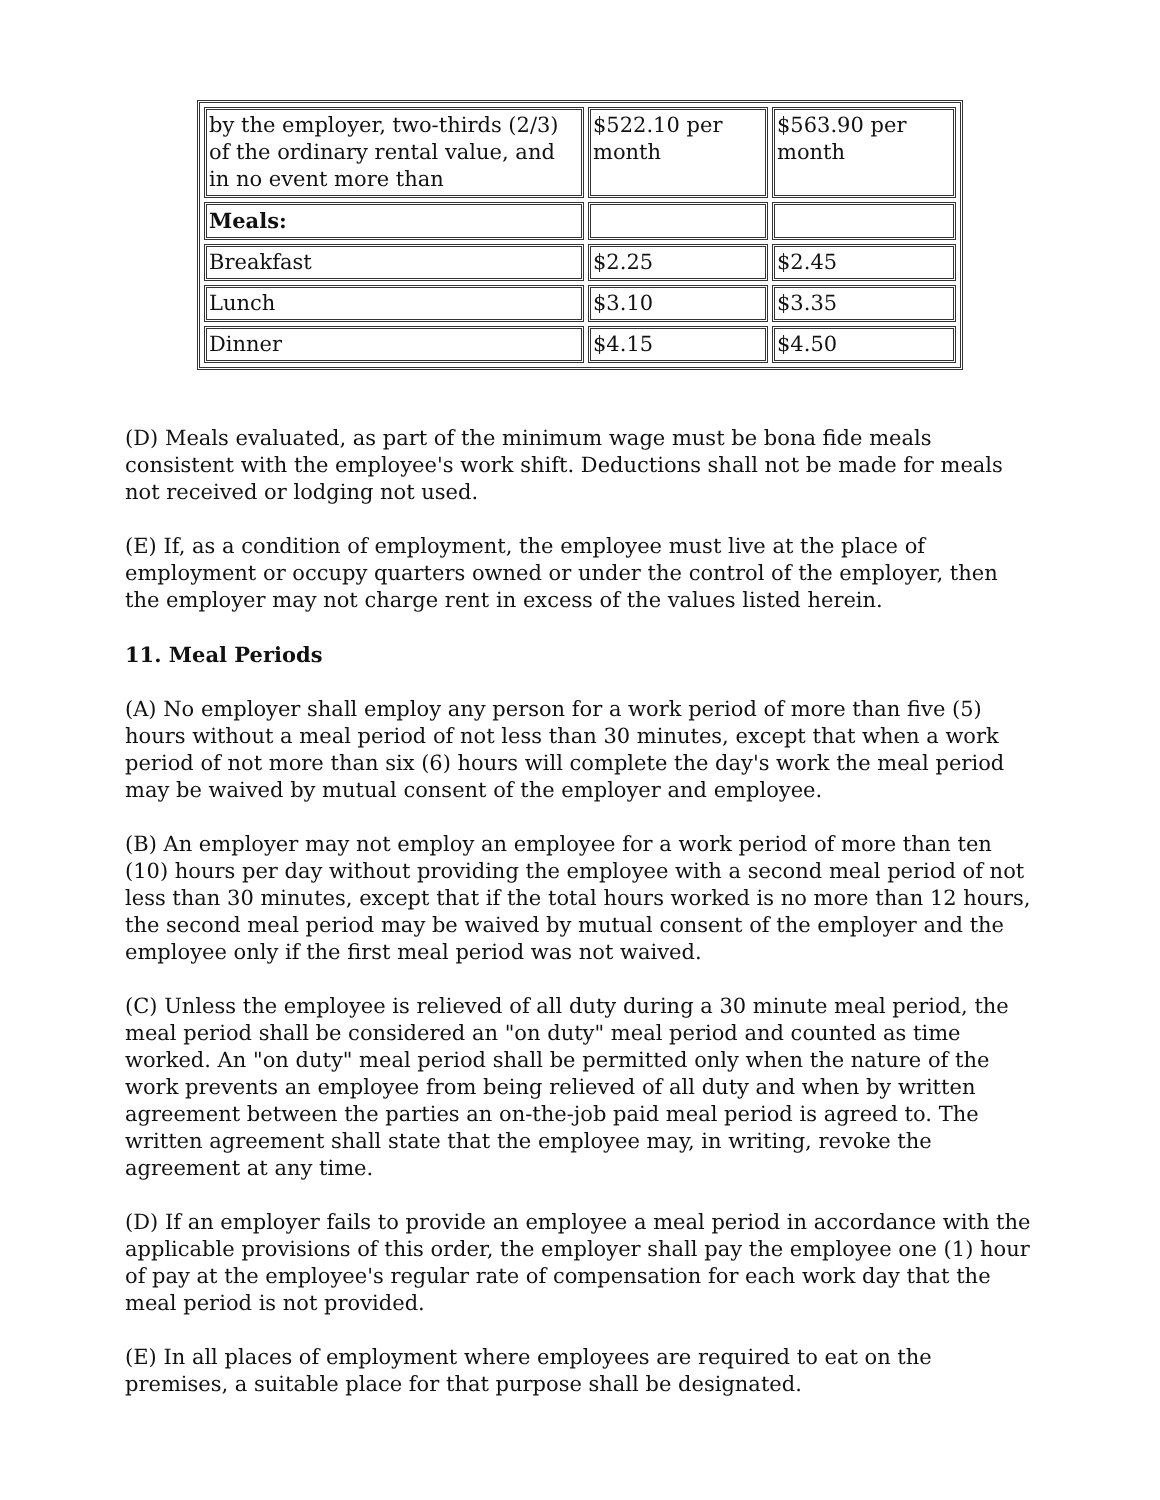| by the employer, two-thirds (2/3) of the ordinary rental value, and in no event more than | $522.10 per month | $563.90 per month |
| Meals: | | |
| Breakfast | $2.25 | $2.45 |
| Lunch | $3.10 | $3.35 |
| Dinner | $4.15 | $4.50 |
(D) Meals evaluated, as part of the minimum wage must be bona fide meals consistent with the employee's work shift. Deductions shall not be made for meals not received or lodging not used.
(E) If, as a condition of employment, the employee must live at the place of employment or occupy quarters owned or under the control of the employer, then the employer may not charge rent in excess of the values listed herein.
11. Meal Periods
(A) No employer shall employ any person for a work period of more than five (5) hours without a meal period of not less than 30 minutes, except that when a work period of not more than six (6) hours will complete the day's work the meal period may be waived by mutual consent of the employer and employee.
(B) An employer may not employ an employee for a work period of more than ten (10) hours per day without providing the employee with a second meal period of not less than 30 minutes, except that if the total hours worked is no more than 12 hours, the second meal period may be waived by mutual consent of the employer and the employee only if the first meal period was not waived.
(C) Unless the employee is relieved of all duty during a 30 minute meal period, the meal period shall be considered an "on duty" meal period and counted as time worked. An "on duty" meal period shall be permitted only when the nature of the work prevents an employee from being relieved of all duty and when by written agreement between the parties an on-the-job paid meal period is agreed to. The written agreement shall state that the employee may, in writing, revoke the agreement at any time.
(D) If an employer fails to provide an employee a meal period in accordance with the applicable provisions of this order, the employer shall pay the employee one (1) hour of pay at the employee's regular rate of compensation for each work day that the meal period is not provided.
(E) In all places of employment where employees are required to eat on the premises, a suitable place for that purpose shall be designated.